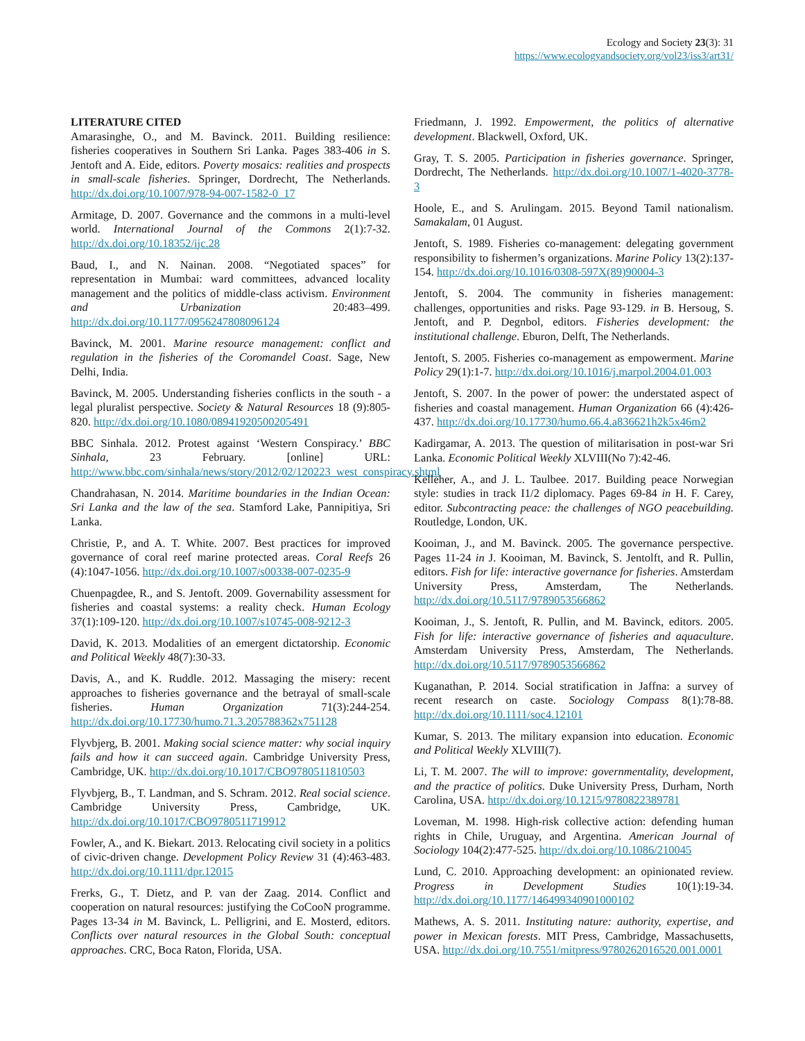Ecology and Society 23(3): 31
https://www.ecologyandsociety.org/vol23/iss3/art31/
LITERATURE CITED
Amarasinghe, O., and M. Bavinck. 2011. Building resilience: fisheries cooperatives in Southern Sri Lanka. Pages 383-406 in S. Jentoft and A. Eide, editors. Poverty mosaics: realities and prospects in small-scale fisheries. Springer, Dordrecht, The Netherlands. http://dx.doi.org/10.1007/978-94-007-1582-0_17
Armitage, D. 2007. Governance and the commons in a multi-level world. International Journal of the Commons 2(1):7-32. http://dx.doi.org/10.18352/ijc.28
Baud, I., and N. Nainan. 2008. “Negotiated spaces” for representation in Mumbai: ward committees, advanced locality management and the politics of middle-class activism. Environment and Urbanization 20:483–499. http://dx.doi.org/10.1177/0956247808096124
Bavinck, M. 2001. Marine resource management: conflict and regulation in the fisheries of the Coromandel Coast. Sage, New Delhi, India.
Bavinck, M. 2005. Understanding fisheries conflicts in the south - a legal pluralist perspective. Society & Natural Resources 18 (9):805-820. http://dx.doi.org/10.1080/08941920500205491
BBC Sinhala. 2012. Protest against ‘Western Conspiracy.’ BBC Sinhala, 23 February. [online] URL: http://www.bbc.com/sinhala/news/story/2012/02/120223_west_conspiracy.shtml
Chandrahasan, N. 2014. Maritime boundaries in the Indian Ocean: Sri Lanka and the law of the sea. Stamford Lake, Pannipitiya, Sri Lanka.
Christie, P., and A. T. White. 2007. Best practices for improved governance of coral reef marine protected areas. Coral Reefs 26 (4):1047-1056. http://dx.doi.org/10.1007/s00338-007-0235-9
Chuenpagdee, R., and S. Jentoft. 2009. Governability assessment for fisheries and coastal systems: a reality check. Human Ecology 37(1):109-120. http://dx.doi.org/10.1007/s10745-008-9212-3
David, K. 2013. Modalities of an emergent dictatorship. Economic and Political Weekly 48(7):30-33.
Davis, A., and K. Ruddle. 2012. Massaging the misery: recent approaches to fisheries governance and the betrayal of small-scale fisheries. Human Organization 71(3):244-254. http://dx.doi.org/10.17730/humo.71.3.205788362x751128
Flyvbjerg, B. 2001. Making social science matter: why social inquiry fails and how it can succeed again. Cambridge University Press, Cambridge, UK. http://dx.doi.org/10.1017/CBO9780511810503
Flyvbjerg, B., T. Landman, and S. Schram. 2012. Real social science. Cambridge University Press, Cambridge, UK. http://dx.doi.org/10.1017/CBO9780511719912
Fowler, A., and K. Biekart. 2013. Relocating civil society in a politics of civic-driven change. Development Policy Review 31 (4):463-483. http://dx.doi.org/10.1111/dpr.12015
Frerks, G., T. Dietz, and P. van der Zaag. 2014. Conflict and cooperation on natural resources: justifying the CoCooN programme. Pages 13-34 in M. Bavinck, L. Pelligrini, and E. Mosterd, editors. Conflicts over natural resources in the Global South: conceptual approaches. CRC, Boca Raton, Florida, USA.
Friedmann, J. 1992. Empowerment, the politics of alternative development. Blackwell, Oxford, UK.
Gray, T. S. 2005. Participation in fisheries governance. Springer, Dordrecht, The Netherlands. http://dx.doi.org/10.1007/1-4020-3778-3
Hoole, E., and S. Arulingam. 2015. Beyond Tamil nationalism. Samakalam, 01 August.
Jentoft, S. 1989. Fisheries co-management: delegating government responsibility to fishermen’s organizations. Marine Policy 13(2):137-154. http://dx.doi.org/10.1016/0308-597X(89)90004-3
Jentoft, S. 2004. The community in fisheries management: challenges, opportunities and risks. Page 93-129. in B. Hersoug, S. Jentoft, and P. Degnbol, editors. Fisheries development: the institutional challenge. Eburon, Delft, The Netherlands.
Jentoft, S. 2005. Fisheries co-management as empowerment. Marine Policy 29(1):1-7. http://dx.doi.org/10.1016/j.marpol.2004.01.003
Jentoft, S. 2007. In the power of power: the understated aspect of fisheries and coastal management. Human Organization 66 (4):426-437. http://dx.doi.org/10.17730/humo.66.4.a836621h2k5x46m2
Kadirgamar, A. 2013. The question of militarisation in post-war Sri Lanka. Economic Political Weekly XLVIII(No 7):42-46.
Kelleher, A., and J. L. Taulbee. 2017. Building peace Norwegian style: studies in track I1/2 diplomacy. Pages 69-84 in H. F. Carey, editor. Subcontracting peace: the challenges of NGO peacebuilding. Routledge, London, UK.
Kooiman, J., and M. Bavinck. 2005. The governance perspective. Pages 11-24 in J. Kooiman, M. Bavinck, S. Jentolft, and R. Pullin, editors. Fish for life: interactive governance for fisheries. Amsterdam University Press, Amsterdam, The Netherlands. http://dx.doi.org/10.5117/9789053566862
Kooiman, J., S. Jentoft, R. Pullin, and M. Bavinck, editors. 2005. Fish for life: interactive governance of fisheries and aquaculture. Amsterdam University Press, Amsterdam, The Netherlands. http://dx.doi.org/10.5117/9789053566862
Kuganathan, P. 2014. Social stratification in Jaffna: a survey of recent research on caste. Sociology Compass 8(1):78-88. http://dx.doi.org/10.1111/soc4.12101
Kumar, S. 2013. The military expansion into education. Economic and Political Weekly XLVIII(7).
Li, T. M. 2007. The will to improve: governmentality, development, and the practice of politics. Duke University Press, Durham, North Carolina, USA. http://dx.doi.org/10.1215/9780822389781
Loveman, M. 1998. High-risk collective action: defending human rights in Chile, Uruguay, and Argentina. American Journal of Sociology 104(2):477-525. http://dx.doi.org/10.1086/210045
Lund, C. 2010. Approaching development: an opinionated review. Progress in Development Studies 10(1):19-34. http://dx.doi.org/10.1177/146499340901000102
Mathews, A. S. 2011. Instituting nature: authority, expertise, and power in Mexican forests. MIT Press, Cambridge, Massachusetts, USA. http://dx.doi.org/10.7551/mitpress/9780262016520.001.0001